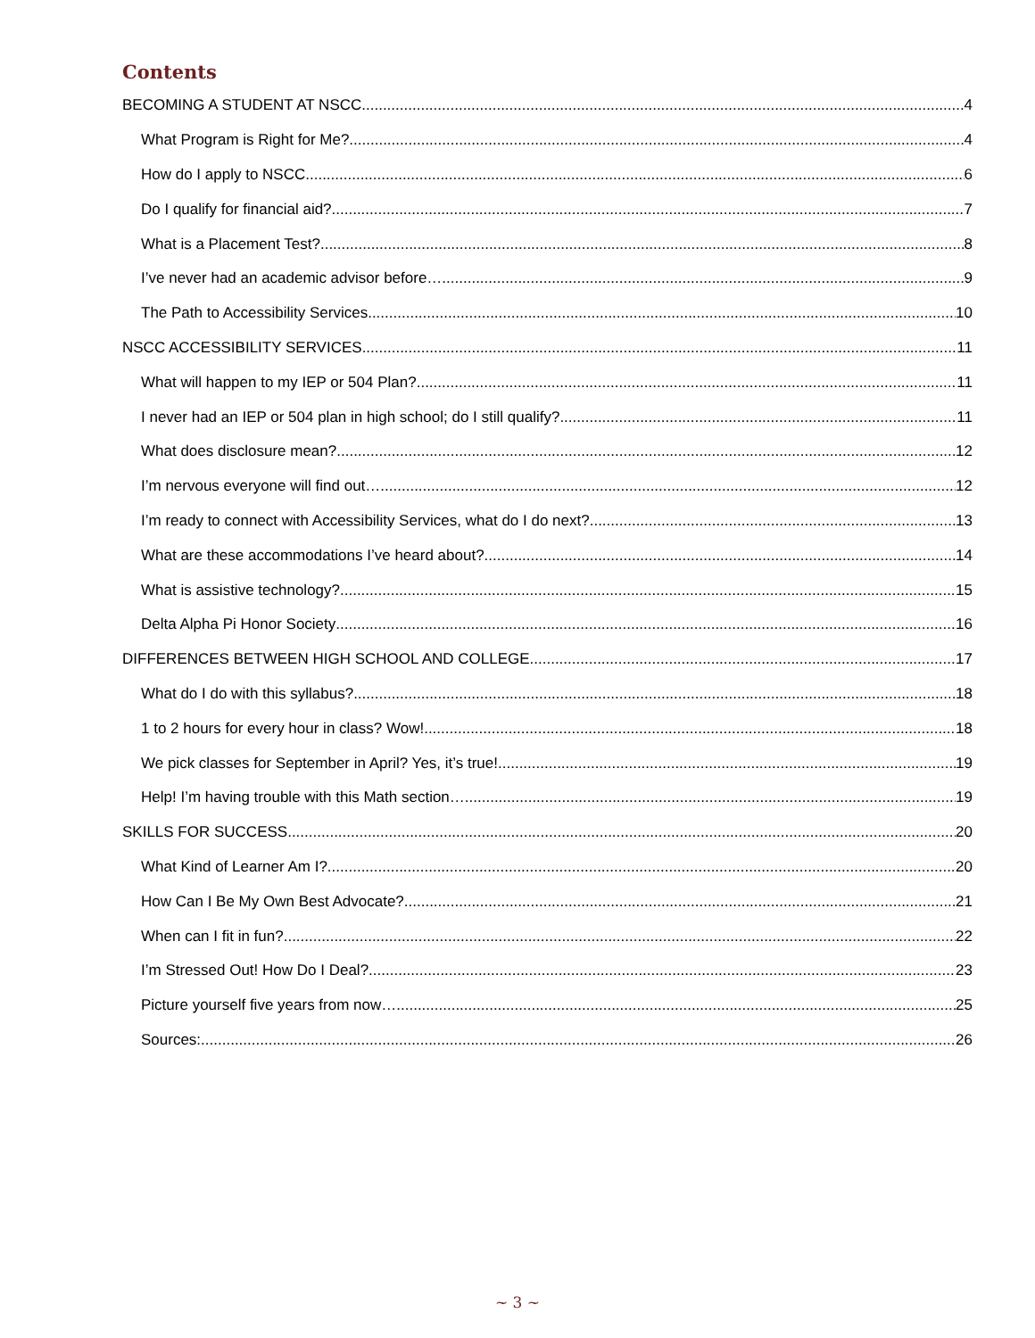Contents
BECOMING A STUDENT AT NSCC 4
What Program is Right for Me? 4
How do I apply to NSCC 6
Do I qualify for financial aid? 7
What is a Placement Test? 8
I’ve never had an academic advisor before… 9
The Path to Accessibility Services 10
NSCC ACCESSIBILITY SERVICES 11
What will happen to my IEP or 504 Plan? 11
I never had an IEP or 504 plan in high school; do I still qualify? 11
What does disclosure mean? 12
I’m nervous everyone will find out… 12
I’m ready to connect with Accessibility Services, what do I do next? 13
What are these accommodations I’ve heard about? 14
What is assistive technology? 15
Delta Alpha Pi Honor Society 16
DIFFERENCES BETWEEN HIGH SCHOOL AND COLLEGE 17
What do I do with this syllabus? 18
1 to 2 hours for every hour in class? Wow! 18
We pick classes for September in April? Yes, it’s true! 19
Help! I’m having trouble with this Math section… 19
SKILLS FOR SUCCESS 20
What Kind of Learner Am I? 20
How Can I Be My Own Best Advocate? 21
When can I fit in fun? 22
I’m Stressed Out! How Do I Deal? 23
Picture yourself five years from now… 25
Sources: 26
~ 3 ~